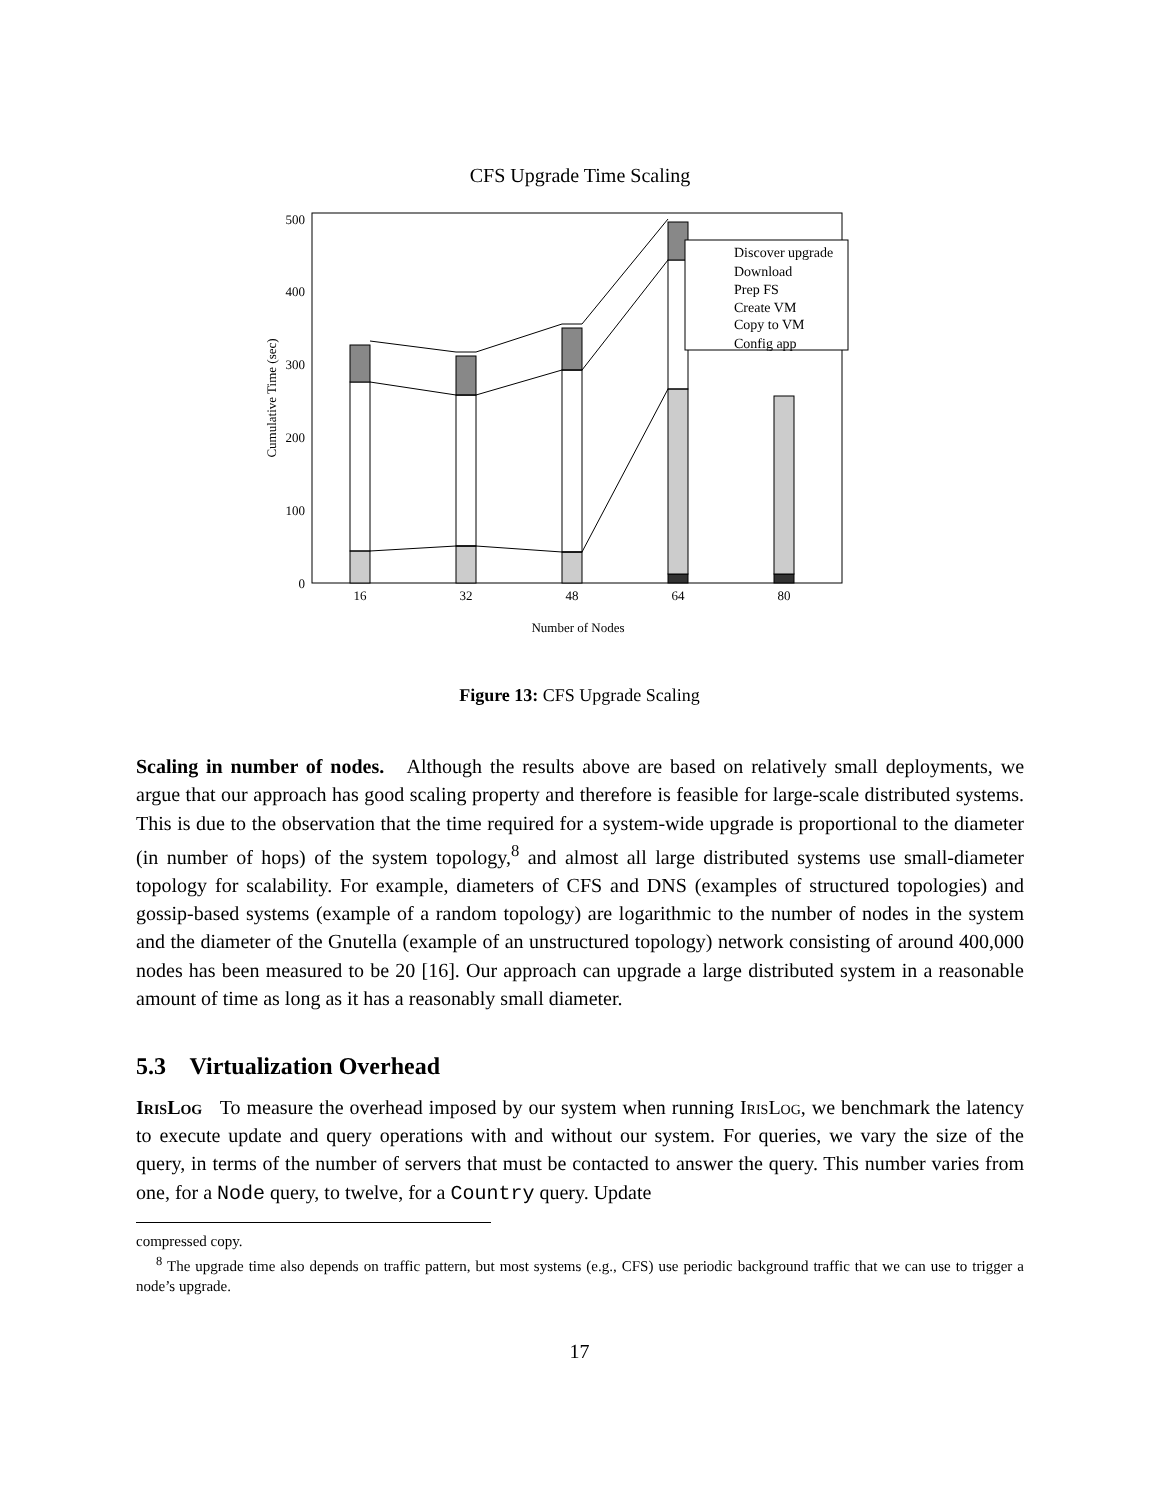CFS Upgrade Time Scaling
0
100
200
300
400
500
16
32
48
64
80
Number of Nodes
Cumulative Time (sec)
Discover upgrade
Download
Prep FS
Create VM
Copy to VM
Config app
Figure 13: CFS Upgrade Scaling
Scaling in number of nodes. Although the results above are based on relatively small deployments, we argue that our approach has good scaling property and therefore is feasible for large-scale distributed systems. This is due to the observation that the time required for a system-wide upgrade is proportional to the diameter (in number of hops) of the system topology,<sup>8</sup> and almost all large distributed systems use small-diameter topology for scalability. For example, diameters of CFS and DNS (examples of structured topologies) and gossip-based systems (example of a random topology) are logarithmic to the number of nodes in the system and the diameter of the Gnutella (example of an unstructured topology) network consisting of around 400,000 nodes has been measured to be 20 [16]. Our approach can upgrade a large distributed system in a reasonable amount of time as long as it has a reasonably small diameter.
5.3 Virtualization Overhead
IrisLog To measure the overhead imposed by our system when running IrisLog, we benchmark the latency to execute update and query operations with and without our system. For queries, we vary the size of the query, in terms of the number of servers that must be contacted to answer the query. This number varies from one, for a Node query, to twelve, for a Country query. Update
compressed copy.
<sup>8</sup> The upgrade time also depends on traffic pattern, but most systems (e.g., CFS) use periodic background traffic that we can use to trigger a node’s upgrade.
17